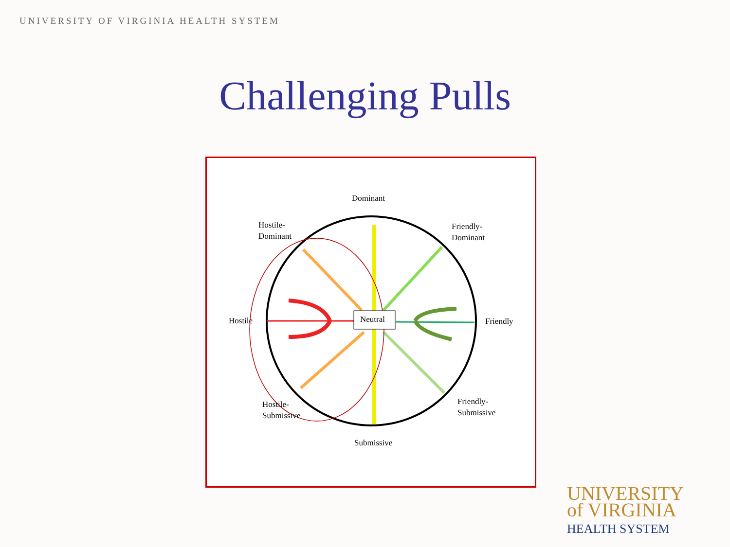UNIVERSITY OF VIRGINIA HEALTH SYSTEM
Challenging Pulls
Neutral
Dominant
Hostile-
Dominant
Friendly-
Dominant
Hostile
Friendly
Hostile-
Submissive
Friendly-
Submissive
Submissive
UNIVERSITY
of VIRGINIA
HEALTH SYSTEM